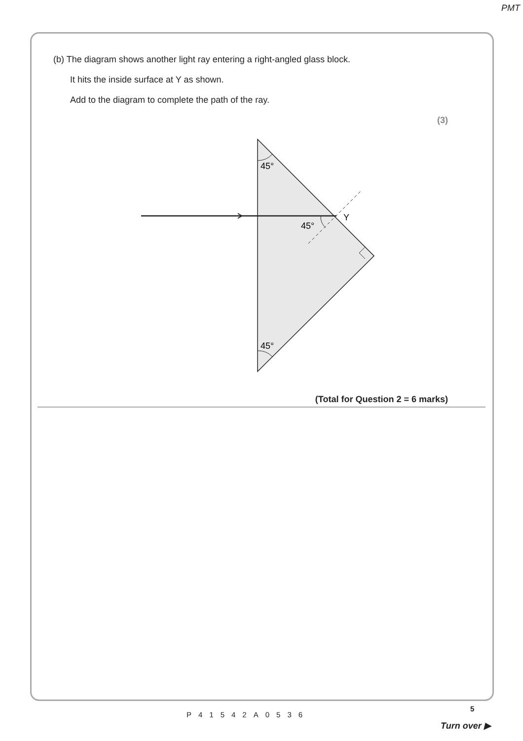PMT
(b) The diagram shows another light ray entering a right-angled glass block.
It hits the inside surface at Y as shown.
Add to the diagram to complete the path of the ray.
(3)
45°
45°
45°
Y
(Total for Question 2 = 6 marks)
P41542A0536
5
Turn over ▶